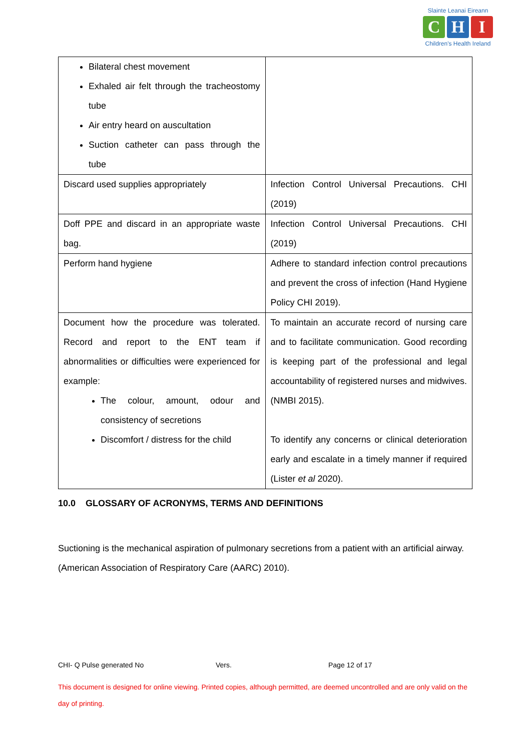Slainte Leanai Eireann
C H I
Children's Health Ireland
| Bilateral chest movement Exhaled air felt through the tracheostomy tube Air entry heard on auscultation Suction catheter can pass through the tube | |
| Discard used supplies appropriately | Infection Control Universal Precautions. CHI (2019) |
| Doff PPE and discard in an appropriate waste bag. | Infection Control Universal Precautions. CHI (2019) |
| Perform hand hygiene | Adhere to standard infection control precautions and prevent the cross of infection (Hand Hygiene Policy CHI 2019). |
| Document how the procedure was tolerated. Record and report to the ENT team if abnormalities or difficulties were experienced for example: The colour, amount, odour and consistency of secretions Discomfort / distress for the child | To maintain an accurate record of nursing care and to facilitate communication. Good recording is keeping part of the professional and legal accountability of registered nurses and midwives. (NMBI 2015). To identify any concerns or clinical deterioration early and escalate in a timely manner if required (Lister et al 2020). |
10.0 GLOSSARY OF ACRONYMS, TERMS AND DEFINITIONS
Suctioning is the mechanical aspiration of pulmonary secretions from a patient with an artificial airway. (American Association of Respiratory Care (AARC) 2010).
CHI- Q Pulse generated No Vers. Page 12 of 17
This document is designed for online viewing. Printed copies, although permitted, are deemed uncontrolled and are only valid on the day of printing.